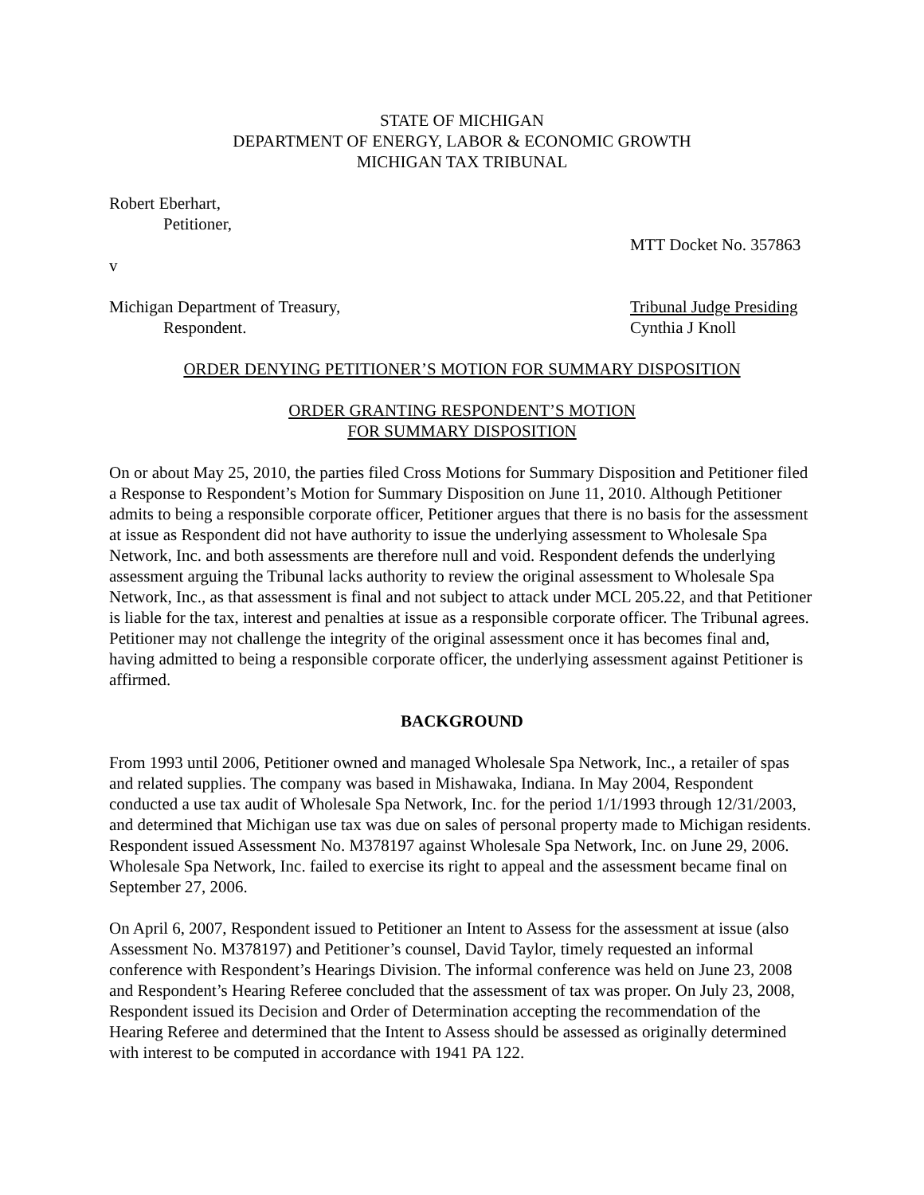STATE OF MICHIGAN
DEPARTMENT OF ENERGY, LABOR & ECONOMIC GROWTH
MICHIGAN TAX TRIBUNAL
Robert Eberhart,
Petitioner,
MTT Docket No. 357863
v
Michigan Department of Treasury, Tribunal Judge Presiding
Respondent. Cynthia J Knoll
ORDER DENYING PETITIONER’S MOTION FOR SUMMARY DISPOSITION
ORDER GRANTING RESPONDENT’S MOTION
FOR SUMMARY DISPOSITION
On or about May 25, 2010, the parties filed Cross Motions for Summary Disposition and Petitioner filed a Response to Respondent’s Motion for Summary Disposition on June 11, 2010. Although Petitioner admits to being a responsible corporate officer, Petitioner argues that there is no basis for the assessment at issue as Respondent did not have authority to issue the underlying assessment to Wholesale Spa Network, Inc. and both assessments are therefore null and void. Respondent defends the underlying assessment arguing the Tribunal lacks authority to review the original assessment to Wholesale Spa Network, Inc., as that assessment is final and not subject to attack under MCL 205.22, and that Petitioner is liable for the tax, interest and penalties at issue as a responsible corporate officer. The Tribunal agrees. Petitioner may not challenge the integrity of the original assessment once it has becomes final and, having admitted to being a responsible corporate officer, the underlying assessment against Petitioner is affirmed.
BACKGROUND
From 1993 until 2006, Petitioner owned and managed Wholesale Spa Network, Inc., a retailer of spas and related supplies. The company was based in Mishawaka, Indiana. In May 2004, Respondent conducted a use tax audit of Wholesale Spa Network, Inc. for the period 1/1/1993 through 12/31/2003, and determined that Michigan use tax was due on sales of personal property made to Michigan residents. Respondent issued Assessment No. M378197 against Wholesale Spa Network, Inc. on June 29, 2006. Wholesale Spa Network, Inc. failed to exercise its right to appeal and the assessment became final on September 27, 2006.
On April 6, 2007, Respondent issued to Petitioner an Intent to Assess for the assessment at issue (also Assessment No. M378197) and Petitioner’s counsel, David Taylor, timely requested an informal conference with Respondent’s Hearings Division. The informal conference was held on June 23, 2008 and Respondent’s Hearing Referee concluded that the assessment of tax was proper. On July 23, 2008, Respondent issued its Decision and Order of Determination accepting the recommendation of the Hearing Referee and determined that the Intent to Assess should be assessed as originally determined with interest to be computed in accordance with 1941 PA 122.